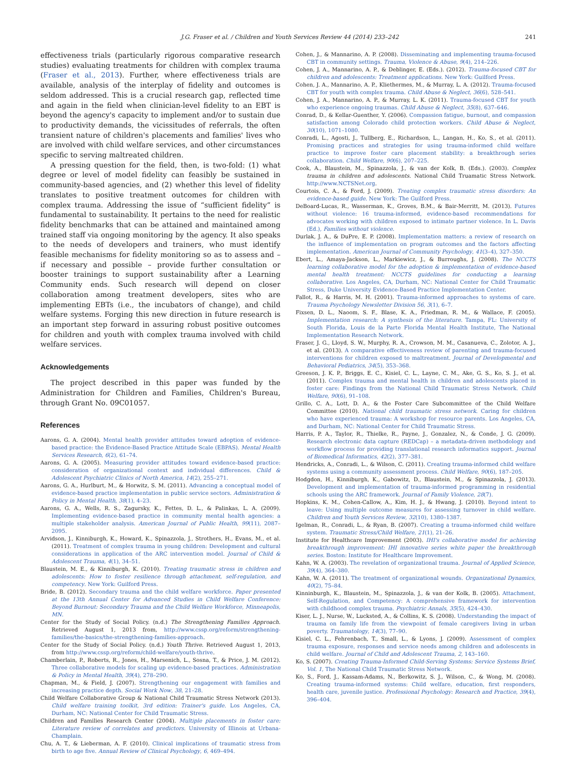J.G. Fraser et al. / Children and Youth Services Review 44 (2014) 233–242 241
effectiveness trials (particularly rigorous comparative research studies) evaluating treatments for children with complex trauma (Fraser et al., 2013). Further, where effectiveness trials are available, analysis of the interplay of fidelity and outcomes is seldom addressed. This is a crucial research gap, reflected time and again in the field when clinician-level fidelity to an EBT is beyond the agency's capacity to implement and/or to sustain due to productivity demands, the vicissitudes of referrals, the often transient nature of children's placements and families' lives who are involved with child welfare services, and other circumstances specific to serving maltreated children.
A pressing question for the field, then, is two-fold: (1) what degree or level of model fidelity can feasibly be sustained in community-based agencies, and (2) whether this level of fidelity translates to positive treatment outcomes for children with complex trauma. Addressing the issue of “sufficient fidelity” is fundamental to sustainability. It pertains to the need for realistic fidelity benchmarks that can be attained and maintained among trained staff via ongoing monitoring by the agency. It also speaks to the needs of developers and trainers, who must identify feasible mechanisms for fidelity monitoring so as to assess and – if necessary and possible – provide further consultation or booster trainings to support sustainability after a Learning Community ends. Such research will depend on closer collaboration among treatment developers, sites who are implementing EBTs (i.e., the incubators of change), and child welfare systems. Forging this new direction in future research is an important step forward in assuring robust positive outcomes for children and youth with complex trauma involved with child welfare services.
Acknowledgements
The project described in this paper was funded by the Administration for Children and Families, Children's Bureau, through Grant No. 09C01057.
References
Aarons, G. A. (2004). Mental health provider attitudes toward adoption of evidence-based practice: the Evidence-Based Practice Attitude Scale (EBPAS). Mental Health Services Research, 6(2), 61–74.
Aarons, G. A. (2005). Measuring provider attitudes toward evidence-based practice: consideration of organizational context and individual differences. Child & Adolescent Psychiatric Clinics of North America, 14(2), 255–271.
Aarons, G. A., Hurlburt, M., & Horwitz, S. M. (2011). Advancing a conceptual model of evidence-based practice implementation in public service sectors. Administration & Policy in Mental Health, 38(1), 4–23.
Aarons, G. A., Wells, R. S., Zagursky, K., Fettes, D. L., & Palinkas, L. A. (2009). Implementing evidence-based practice in community mental health agencies: a multiple stakeholder analysis. American Journal of Public Health, 99(11), 2087–2095.
Arvidson, J., Kinniburgh, K., Howard, K., Spinazzola, J., Strothers, H., Evans, M., et al. (2011). Treatment of complex trauma in young children: Development and cultural considerations in application of the ARC intervention model. Journal of Child & Adolescent Trauma, 4(1), 34–51.
Blaustein, M. E., & Kinniburgh, K. (2010). Treating traumatic stress in children and adolescents: How to foster resilience through attachment, self-regulation, and competency. New York: Guilford Press.
Bride, B. (2012). Secondary trauma and the child welfare workforce. Paper presented at the 13th Annual Center for Advanced Studies in Child Welfare Conference: Beyond Burnout: Secondary Trauma and the Child Welfare Workforce, Minneapolis, MN.
Center for the Study of Social Policy. (n.d.) The Strengthening Families Approach. Retrieved August 1, 2013 from, http://www.cssp.org/reform/strengthening-families/the-basics/the-strengthening-families-approach.
Center for the Study of Social Policy. (n.d.) Youth Thrive. Retrieved August 1, 2013, from http://www.cssp.org/reform/child-welfare/youth-thrive.
Chamberlain, P., Roberts, R., Jones, H., Marsenich, L., Sosna, T., & Price, J. M. (2012). Three collaborative models for scaling up evidence-based practices. Administration & Policy in Mental Health, 39(4), 278–290.
Chapman, M., & Field, J. (2007). Strengthening our engagement with families and increasing practice depth. Social Work Now, 38, 21–28.
Child Welfare Collaborative Group & National Child Traumatic Stress Network (2013). Child welfare training toolkit, 3rd edition: Trainer's guide. Los Angeles, CA, Durham, NC: National Center for Child Traumatic Stress.
Children and Families Research Center (2004). Multiple placements in foster care: Literature review of correlates and predictors. University of Illinois at Urbana-Champlain.
Chu, A. T., & Lieberman, A. F. (2010). Clinical implications of traumatic stress from birth to age five. Annual Review of Clinical Psychology, 6, 469–494.
Cohen, J., & Mannarino, A. P. (2008). Disseminating and implementing trauma-focused CBT in community settings. Trauma, Violence & Abuse, 9(4), 214–226.
Cohen, J. A., Mannarino, A. P., & Deblinger, E. (Eds.). (2012). Trauma-focused CBT for children and adolescents: Treatment applications. New York: Guilford Press.
Cohen, J. A., Mannarino, A. P., Kliethermes, M., & Murray, L. A. (2012). Trauma-focused CBT for youth with complex trauma. Child Abuse & Neglect, 36(6), 528–541.
Cohen, J. A., Mannarino, A. P., & Murray, L. K. (2011). Trauma-focused CBT for youth who experience ongoing traumas. Child Abuse & Neglect, 35(8), 637–646.
Conrad, D., & Kellar-Guenther, Y. (2006). Compassion fatigue, burnout, and compassion satisfaction among Colorado child protection workers. Child Abuse & Neglect, 30(10), 1071–1080.
Conradi, L., Agosti, J., Tullberg, E., Richardson, L., Langan, H., Ko, S., et al. (2011). Promising practices and strategies for using trauma-informed child welfare practice to improve foster care placement stability: a breakthrough series collaboration. Child Welfare, 90(6), 207–225.
Cook, A., Blaustein, M., Spinazzola, J., & van der Kolk, B. (Eds.). (2003). Complex trauma in children and adolescents. National Child Truamatic Stress Network. http://www.NCTSNet.org.
Courtois, C. A., & Ford, J. (2009). Treating complex traumatic stress disorders: An evidence-based guide. New York: The Guilford Press.
DeBoard-Lucas, R., Wasserman, K., Groves, B.M., & Bair-Merritt, M. (2013). Futures without violence: 16 trauma-informed, evidence-based recommendations for advocates working with children exposed to intimate partner violence. In L. Davis (Ed.), Families without violence.
Durlak, J. A., & DuPre, E. P. (2008). Implementation matters: a review of research on the influence of implementation on program outcomes and the factors affecting implementation. American Journal of Community Psychology, 41(3–4), 327–350.
Ebert, L., Amaya-Jackson, L., Markiewicz, J., & Burroughs, J. (2008). The NCCTS learning collaborative model for the adoption & implementation of evidence-based mental health treatment: NCCTS guidelines for conducting a learning collaborative. Los Angeles, CA, Durham, NC: National Center for Child Traumatic Stress, Duke University Evidence-Based Practice Implementation Center.
Fallot, R., & Harris, M. H. (2001). Trauma-informed approaches to systems of care. Trauma Psychology Newsletter Division 56, 3(1), 6–7.
Fixsen, D. L., Naoom, S. F., Blase, K. A., Friedman, R. M., & Wallace, F. (2005). Implementation research: A synthesis of the literature. Tampa, FL: University of South Florida, Louis de la Parte Florida Mental Health Institute, The National Implementation Research Network.
Fraser, J. G., Lloyd, S. W., Murphy, R. A., Crowson, M. M., Casanueva, C., Zolotor, A. J., et al. (2013). A comparative effectiveness review of parenting and trauma-focused interventions for children exposed to maltreatment. Journal of Developmental and Behavioral Pediatrics, 34(5), 353–368.
Greeson, J. K. P., Briggs, E. C., Kisiel, C. L., Layne, C. M., Ake, G. S., Ko, S. J., et al. (2011). Complex trauma and mental health in children and adolescents placed in foster care: Findings from the National Child Traumatic Stress Network. Child Welfare, 90(6), 91–108.
Grillo, C. A., Lott, D. A., & the Foster Care Subcommittee of the Child Welfare Committee (2010). National child traumatic stress network. Caring for children who have experienced trauma: A workshop for resource parents. Los Angeles, CA, and Durham, NC: National Center for Child Traumatic Stress.
Harris, P. A., Taylor, R., Thielke, R., Payne, J., Gonzalez, N., & Conde, J. G. (2009). Research electronic data capture (REDCap) – a metadata-driven methodology and workflow process for providing translational research informatics support. Journal of Biomedical Informatics, 42(2), 377–381.
Hendricks, A., Conradi, L., & Wilson, C. (2011). Creating trauma-informed child welfare systems using a community assessment process. Child Welfare, 90(6), 187–205.
Hodgdon, H., Kinniburgh, K., Gabowitz, D., Blaustein, M., & Spinazzola, J. (2013). Development and implementation of trauma-informed programming in residential schools using the ARC framework. Journal of Family Violence, 28(7).
Hopkins, K. M., Cohen-Callow, A., Kim, H. J., & Hwang, J. (2010). Beyond intent to leave: Using multiple outcome measures for assessing turnover in child welfare. Children and Youth Services Review, 32(10), 1380–1387.
Igelman, R., Conradi, L., & Ryan, B. (2007). Creating a trauma-informed child welfare system. Traumatic Stress/Child Welfare, 21(1), 21–26.
Institute for Healthcare Improvement (2003). IHI's collaborative model for achieving breakthrough improvement: IHI innovative series white paper the breakthrough series. Boston: Institute for Healthcare Improvement.
Kahn, W. A. (2003). The revelation of organizational trauma. Journal of Applied Science, 39(4), 364–380.
Kahn, W. A. (2011). The treatment of organizational wounds. Organizational Dynamics, 40(2), 75–84.
Kinninburgh, K., Blaustein, M., Spinazzola, J., & van der Kolk, B. (2005). Attachment, Self-Regulation, and Competency: A comprehensive framework for intervention with childhood complex trauma. Psychiatric Annals, 35(5), 424–430.
Kiser, L. J., Nurse, W., Lucksted, A., & Collins, K. S. (2008). Understanding the impact of trauma on family life from the viewpoint of female caregivers living in urban poverty. Traumatology, 14(3), 77–90.
Kisiel, C. L., Fehrenbach, T., Small, L., & Lyons, J. (2009). Assessment of complex trauma exposure, responses and service needs among children and adolescents in child welfare. Journal of Child and Adolescent Trauma, 2, 143–160.
Ko, S. (2007). Creating Trauma-Informed Child-Serving Systems: Service Systems Brief, Vol. 1, The National Child Traumatic Stress Network.
Ko, S., Ford, J., Kassam-Adams, N., Berkowitz, S. J., Wilson, C., & Wong, M. (2008). Creating trauma-informed systems: Child welfare, education, first responders, health care, juvenile justice. Professional Psychology: Research and Practice, 39(4), 396–404.